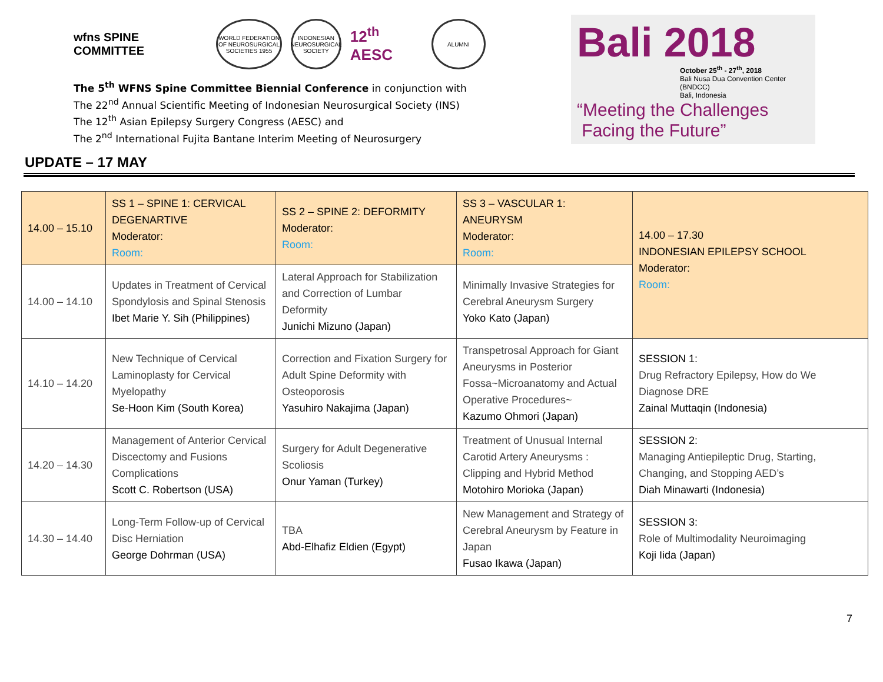wfns SPINE COMMITTEE
WORLD FEDERATION OF NEUROSURGICAL SOCIETIES 1955
INDONESIAN NEUROSURGICAL SOCIETY
12<sup>th</sup> AESC
ALUMNI
The 5<sup>th</sup> WFNS Spine Committee Biennial Conference in conjunction with
The 22<sup>nd</sup> Annual Scientific Meeting of Indonesian Neurosurgical Society (INS)
The 12<sup>th</sup> Asian Epilepsy Surgery Congress (AESC) and
The 2<sup>nd</sup> International Fujita Bantane Interim Meeting of Neurosurgery
Bali 2018
October 25<sup>th</sup> - 27<sup>th</sup>, 2018
Bali Nusa Dua Convention Center (BNDCC)
Bali, Indonesia
“Meeting the Challenges
Facing the Future”
UPDATE – 17 MAY
| 14.00 – 15.10 | SS 1 – SPINE 1: CERVICAL DEGENARTIVE Moderator: Room: | SS 2 – SPINE 2: DEFORMITY Moderator: Room: | SS 3 – VASCULAR 1: ANEURYSM Moderator: Room: | 14.00 – 17.30 INDONESIAN EPILEPSY SCHOOL Moderator: Room: |
| 14.00 – 14.10 | Updates in Treatment of Cervical Spondylosis and Spinal Stenosis Ibet Marie Y. Sih (Philippines) | Lateral Approach for Stabilization and Correction of Lumbar Deformity Junichi Mizuno (Japan) | Minimally Invasive Strategies for Cerebral Aneurysm Surgery Yoko Kato (Japan) | |
| 14.10 – 14.20 | New Technique of Cervical Laminoplasty for Cervical Myelopathy Se-Hoon Kim (South Korea) | Correction and Fixation Surgery for Adult Spine Deformity with Osteoporosis Yasuhiro Nakajima (Japan) | Transpetrosal Approach for Giant Aneurysms in Posterior Fossa~Microanatomy and Actual Operative Procedures~ Kazumo Ohmori (Japan) | SESSION 1: Drug Refractory Epilepsy, How do We Diagnose DRE Zainal Muttaqin (Indonesia) |
| 14.20 – 14.30 | Management of Anterior Cervical Discectomy and Fusions Complications Scott C. Robertson (USA) | Surgery for Adult Degenerative Scoliosis Onur Yaman (Turkey) | Treatment of Unusual Internal Carotid Artery Aneurysms : Clipping and Hybrid Method Motohiro Morioka (Japan) | SESSION 2: Managing Antiepileptic Drug, Starting, Changing, and Stopping AED’s Diah Minawarti (Indonesia) |
| 14.30 – 14.40 | Long-Term Follow-up of Cervical Disc Herniation George Dohrman (USA) | TBA Abd-Elhafiz Eldien (Egypt) | New Management and Strategy of Cerebral Aneurysm by Feature in Japan Fusao Ikawa (Japan) | SESSION 3: Role of Multimodality Neuroimaging Koji Iida (Japan) |
7